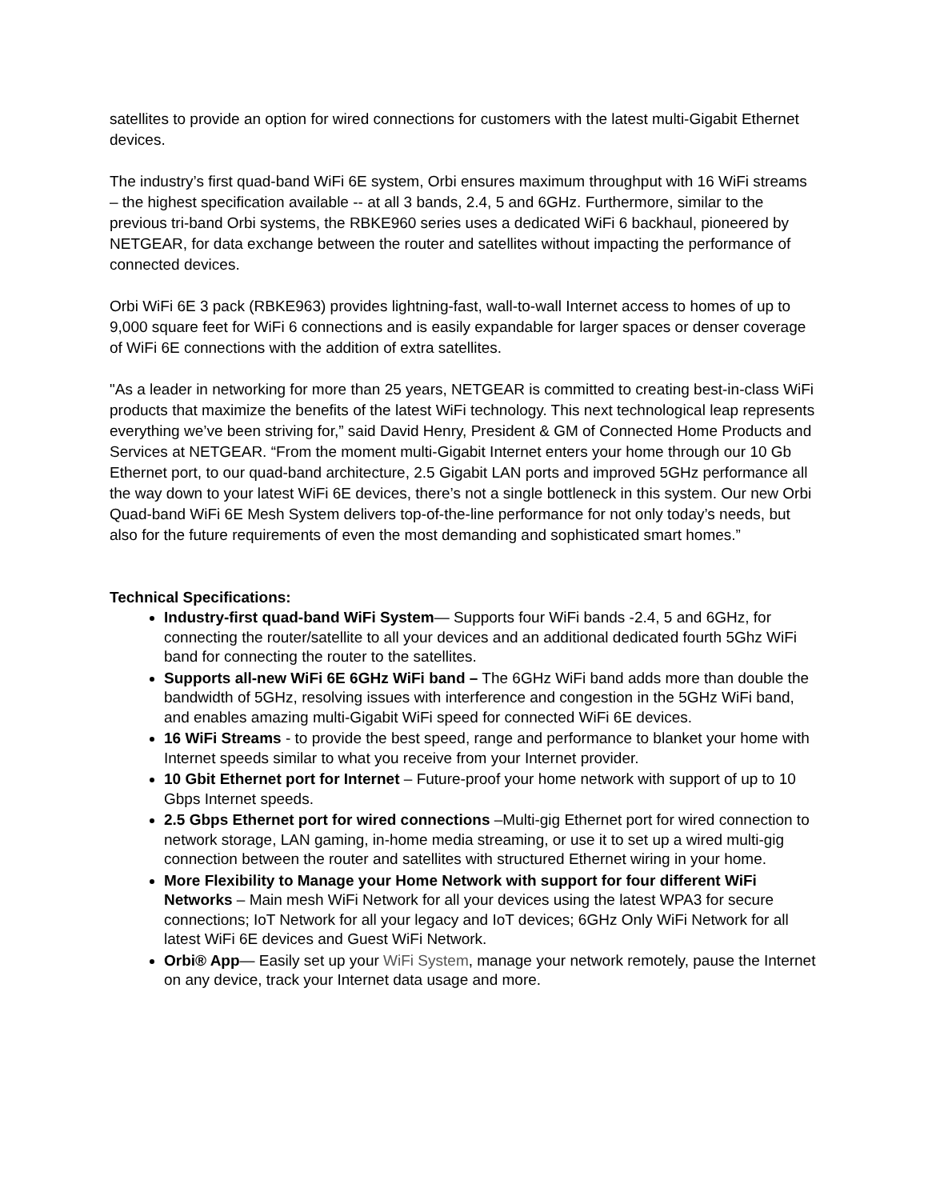satellites to provide an option for wired connections for customers with the latest multi-Gigabit Ethernet devices.
The industry’s first quad-band WiFi 6E system, Orbi ensures maximum throughput with 16 WiFi streams – the highest specification available -- at all 3 bands, 2.4, 5 and 6GHz. Furthermore, similar to the previous tri-band Orbi systems, the RBKE960 series uses a dedicated WiFi 6 backhaul, pioneered by NETGEAR, for data exchange between the router and satellites without impacting the performance of connected devices.
Orbi WiFi 6E 3 pack (RBKE963) provides lightning-fast, wall-to-wall Internet access to homes of up to 9,000 square feet for WiFi 6 connections and is easily expandable for larger spaces or denser coverage of WiFi 6E connections with the addition of extra satellites.
"As a leader in networking for more than 25 years, NETGEAR is committed to creating best-in-class WiFi products that maximize the benefits of the latest WiFi technology. This next technological leap represents everything we’ve been striving for,” said David Henry, President & GM of Connected Home Products and Services at NETGEAR. “From the moment multi-Gigabit Internet enters your home through our 10 Gb Ethernet port, to our quad-band architecture, 2.5 Gigabit LAN ports and improved 5GHz performance all the way down to your latest WiFi 6E devices, there’s not a single bottleneck in this system. Our new Orbi Quad-band WiFi 6E Mesh System delivers top-of-the-line performance for not only today’s needs, but also for the future requirements of even the most demanding and sophisticated smart homes.”
Technical Specifications:
Industry-first quad-band WiFi System— Supports four WiFi bands -2.4, 5 and 6GHz, for connecting the router/satellite to all your devices and an additional dedicated fourth 5Ghz WiFi band for connecting the router to the satellites.
Supports all-new WiFi 6E 6GHz WiFi band – The 6GHz WiFi band adds more than double the bandwidth of 5GHz, resolving issues with interference and congestion in the 5GHz WiFi band, and enables amazing multi-Gigabit WiFi speed for connected WiFi 6E devices.
16 WiFi Streams - to provide the best speed, range and performance to blanket your home with Internet speeds similar to what you receive from your Internet provider.
10 Gbit Ethernet port for Internet – Future-proof your home network with support of up to 10 Gbps Internet speeds.
2.5 Gbps Ethernet port for wired connections –Multi-gig Ethernet port for wired connection to network storage, LAN gaming, in-home media streaming, or use it to set up a wired multi-gig connection between the router and satellites with structured Ethernet wiring in your home.
More Flexibility to Manage your Home Network with support for four different WiFi Networks – Main mesh WiFi Network for all your devices using the latest WPA3 for secure connections; IoT Network for all your legacy and IoT devices; 6GHz Only WiFi Network for all latest WiFi 6E devices and Guest WiFi Network.
Orbi® App— Easily set up your WiFi System, manage your network remotely, pause the Internet on any device, track your Internet data usage and more.